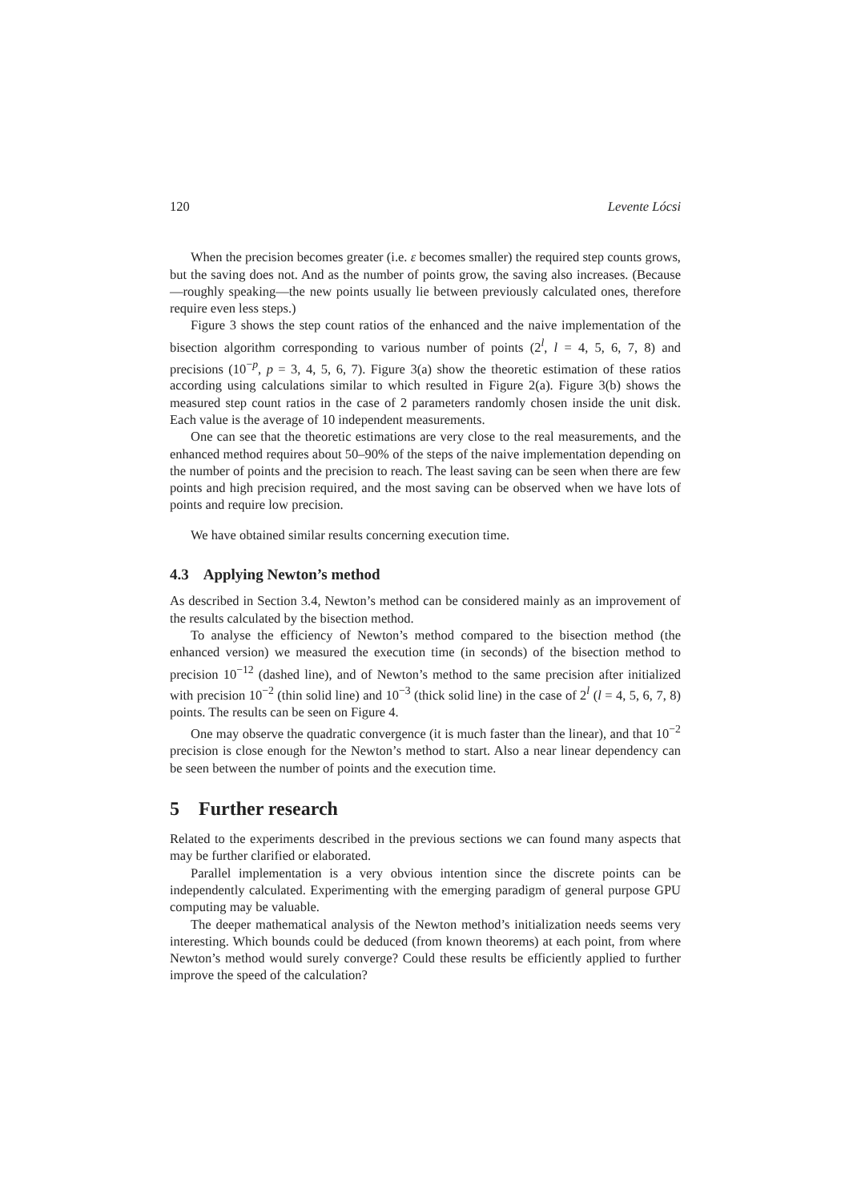120 Levente Lócsi
When the precision becomes greater (i.e. ε becomes smaller) the required step counts grows, but the saving does not. And as the number of points grow, the saving also increases. (Because—roughly speaking—the new points usually lie between previously calculated ones, therefore require even less steps.)
Figure 3 shows the step count ratios of the enhanced and the naive implementation of the bisection algorithm corresponding to various number of points (2<sup>l</sup>, l = 4, 5, 6, 7, 8) and precisions (10<sup>−p</sup>, p = 3, 4, 5, 6, 7). Figure 3(a) show the theoretic estimation of these ratios according using calculations similar to which resulted in Figure 2(a). Figure 3(b) shows the measured step count ratios in the case of 2 parameters randomly chosen inside the unit disk. Each value is the average of 10 independent measurements.
One can see that the theoretic estimations are very close to the real measurements, and the enhanced method requires about 50–90% of the steps of the naive implementation depending on the number of points and the precision to reach. The least saving can be seen when there are few points and high precision required, and the most saving can be observed when we have lots of points and require low precision.
We have obtained similar results concerning execution time.
4.3 Applying Newton’s method
As described in Section 3.4, Newton’s method can be considered mainly as an improvement of the results calculated by the bisection method.
To analyse the efficiency of Newton’s method compared to the bisection method (the enhanced version) we measured the execution time (in seconds) of the bisection method to precision 10<sup>−12</sup> (dashed line), and of Newton’s method to the same precision after initialized with precision 10<sup>−2</sup> (thin solid line) and 10<sup>−3</sup> (thick solid line) in the case of 2<sup>l</sup> (l = 4, 5, 6, 7, 8) points. The results can be seen on Figure 4.
One may observe the quadratic convergence (it is much faster than the linear), and that 10<sup>−2</sup> precision is close enough for the Newton’s method to start. Also a near linear dependency can be seen between the number of points and the execution time.
5 Further research
Related to the experiments described in the previous sections we can found many aspects that may be further clarified or elaborated.
Parallel implementation is a very obvious intention since the discrete points can be independently calculated. Experimenting with the emerging paradigm of general purpose GPU computing may be valuable.
The deeper mathematical analysis of the Newton method’s initialization needs seems very interesting. Which bounds could be deduced (from known theorems) at each point, from where Newton’s method would surely converge? Could these results be efficiently applied to further improve the speed of the calculation?